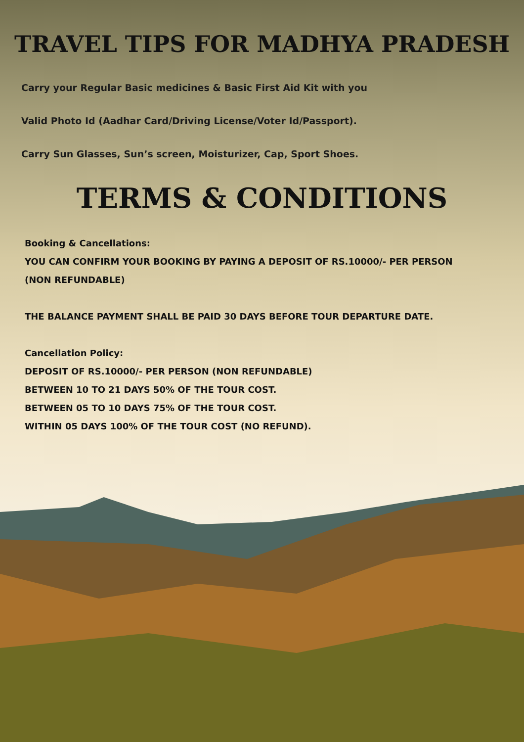TRAVEL TIPS FOR MADHYA PRADESH
Carry your Regular Basic medicines & Basic First Aid Kit with you
Valid Photo Id (Aadhar Card/Driving License/Voter Id/Passport).
Carry Sun Glasses, Sun’s screen, Moisturizer, Cap, Sport Shoes.
TERMS & CONDITIONS
Booking & Cancellations:
YOU CAN CONFIRM YOUR BOOKING BY PAYING A DEPOSIT OF RS.10000/- PER PERSON
(NON REFUNDABLE)
THE BALANCE PAYMENT SHALL BE PAID 30 DAYS BEFORE TOUR DEPARTURE DATE.
Cancellation Policy:
DEPOSIT OF RS.10000/- PER PERSON (NON REFUNDABLE)
BETWEEN 10 TO 21 DAYS 50% OF THE TOUR COST.
BETWEEN 05 TO 10 DAYS 75% OF THE TOUR COST.
WITHIN 05 DAYS 100% OF THE TOUR COST (NO REFUND).